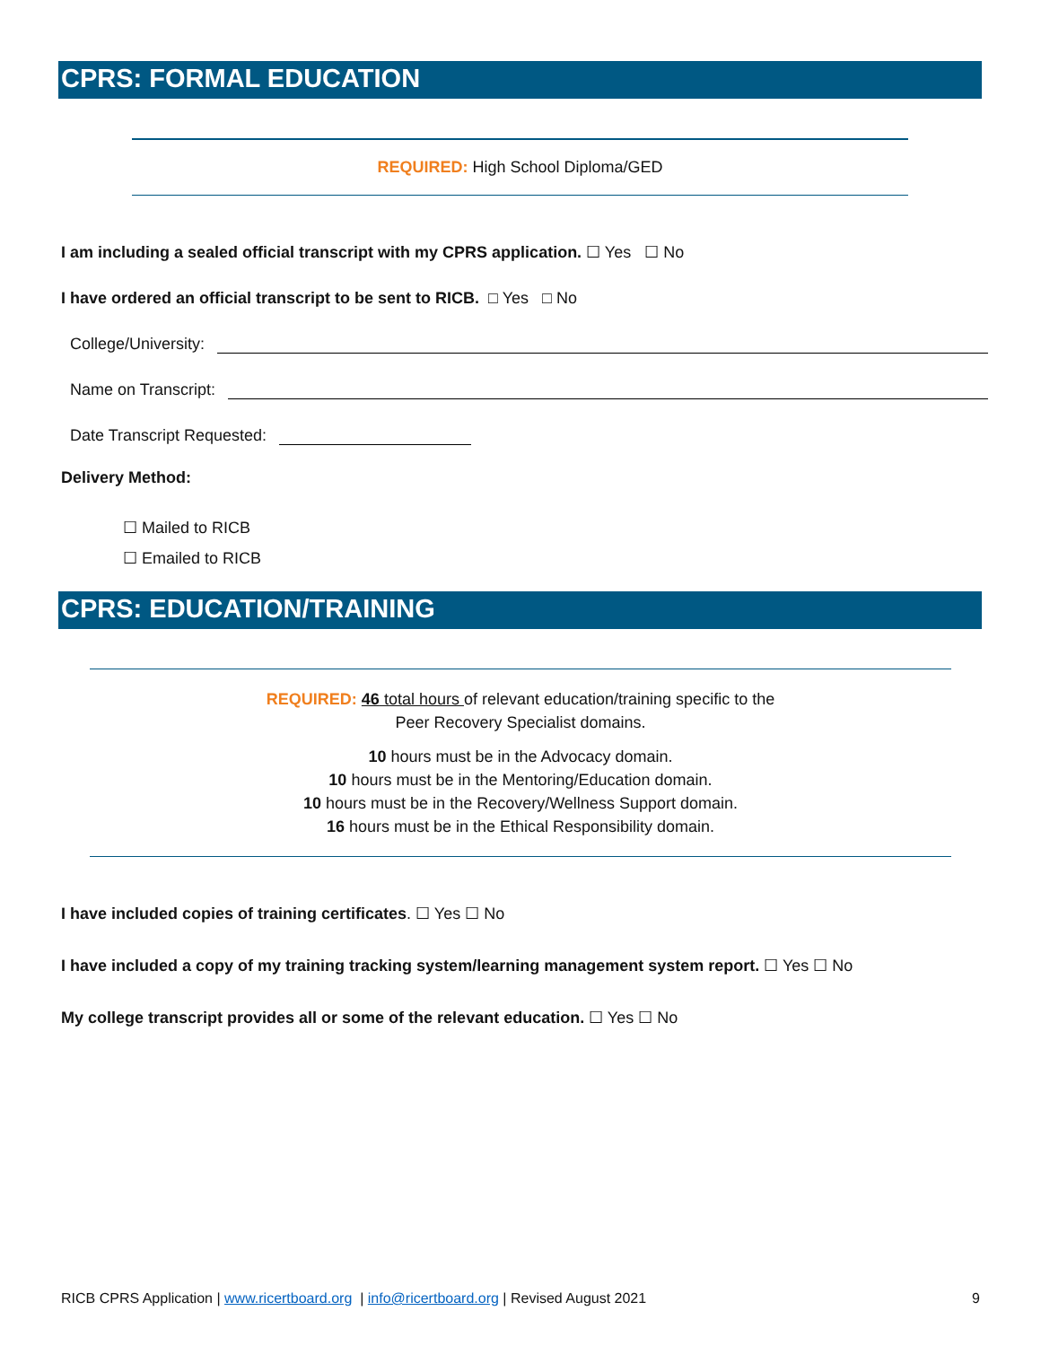CPRS: FORMAL EDUCATION
REQUIRED: High School Diploma/GED
I am including a sealed official transcript with my CPRS application. ☐ Yes ☐ No
I have ordered an official transcript to be sent to RICB. □ Yes □ No
College/University:
Name on Transcript:
Date Transcript Requested:
Delivery Method:
☐ Mailed to RICB
☐ Emailed to RICB
CPRS: EDUCATION/TRAINING
REQUIRED: 46 total hours of relevant education/training specific to the
Peer Recovery Specialist domains.
10 hours must be in the Advocacy domain.
10 hours must be in the Mentoring/Education domain.
10 hours must be in the Recovery/Wellness Support domain.
16 hours must be in the Ethical Responsibility domain.
I have included copies of training certificates. ☐ Yes ☐ No
I have included a copy of my training tracking system/learning management system report. ☐ Yes ☐ No
My college transcript provides all or some of the relevant education. ☐ Yes ☐ No
RICB CPRS Application | www.ricertboard.org | info@ricertboard.org | Revised August 2021 9